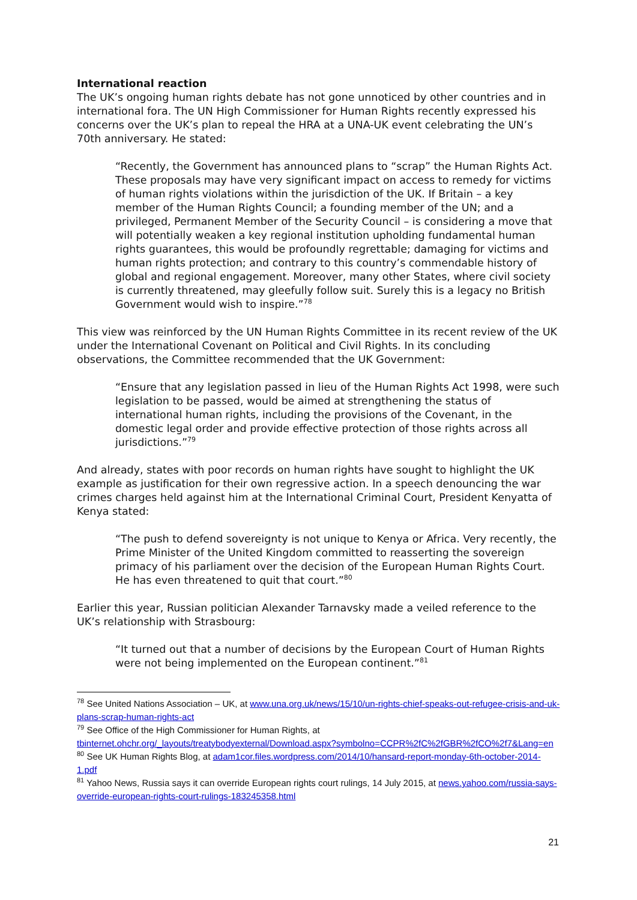International reaction
The UK’s ongoing human rights debate has not gone unnoticed by other countries and in international fora. The UN High Commissioner for Human Rights recently expressed his concerns over the UK’s plan to repeal the HRA at a UNA-UK event celebrating the UN’s 70th anniversary. He stated:
“Recently, the Government has announced plans to “scrap” the Human Rights Act. These proposals may have very significant impact on access to remedy for victims of human rights violations within the jurisdiction of the UK. If Britain – a key member of the Human Rights Council; a founding member of the UN; and a privileged, Permanent Member of the Security Council – is considering a move that will potentially weaken a key regional institution upholding fundamental human rights guarantees, this would be profoundly regrettable; damaging for victims and human rights protection; and contrary to this country’s commendable history of global and regional engagement. Moreover, many other States, where civil society is currently threatened, may gleefully follow suit. Surely this is a legacy no British Government would wish to inspire.”<sup>78</sup>
This view was reinforced by the UN Human Rights Committee in its recent review of the UK under the International Covenant on Political and Civil Rights. In its concluding observations, the Committee recommended that the UK Government:
“Ensure that any legislation passed in lieu of the Human Rights Act 1998, were such legislation to be passed, would be aimed at strengthening the status of international human rights, including the provisions of the Covenant, in the domestic legal order and provide effective protection of those rights across all jurisdictions.”<sup>79</sup>
And already, states with poor records on human rights have sought to highlight the UK example as justification for their own regressive action. In a speech denouncing the war crimes charges held against him at the International Criminal Court, President Kenyatta of Kenya stated:
“The push to defend sovereignty is not unique to Kenya or Africa. Very recently, the Prime Minister of the United Kingdom committed to reasserting the sovereign primacy of his parliament over the decision of the European Human Rights Court. He has even threatened to quit that court.”<sup>80</sup>
Earlier this year, Russian politician Alexander Tarnavsky made a veiled reference to the UK’s relationship with Strasbourg:
“It turned out that a number of decisions by the European Court of Human Rights were not being implemented on the European continent.”<sup>81</sup>
<sup>78</sup> See United Nations Association – UK, at www.una.org.uk/news/15/10/un-rights-chief-speaks-out-refugee-crisis-and-uk-plans-scrap-human-rights-act
<sup>79</sup> See Office of the High Commissioner for Human Rights, at tbinternet.ohchr.org/_layouts/treatybodyexternal/Download.aspx?symbolno=CCPR%2fC%2fGBR%2fCO%2f7&Lang=en
<sup>80</sup> See UK Human Rights Blog, at adam1cor.files.wordpress.com/2014/10/hansard-report-monday-6th-october-2014-1.pdf
<sup>81</sup> Yahoo News, Russia says it can override European rights court rulings, 14 July 2015, at news.yahoo.com/russia-says-override-european-rights-court-rulings-183245358.html
21